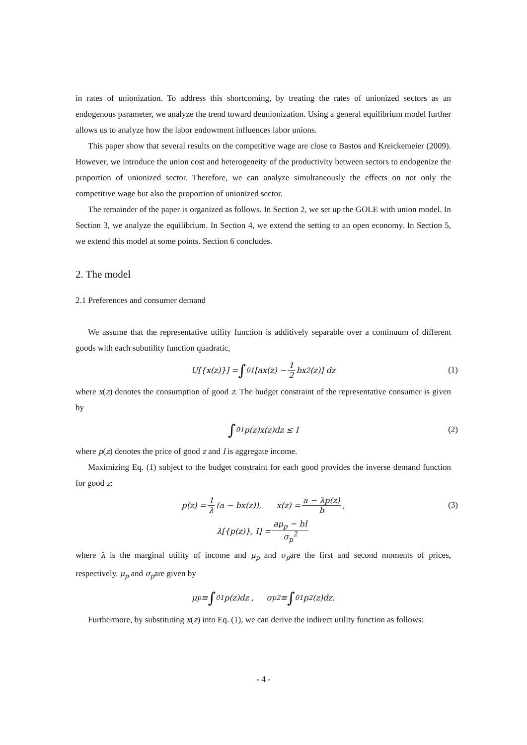in rates of unionization. To address this shortcoming, by treating the rates of unionized sectors as an endogenous parameter, we analyze the trend toward deunionization. Using a general equilibrium model further allows us to analyze how the labor endowment influences labor unions.
This paper show that several results on the competitive wage are close to Bastos and Kreickemeier (2009). However, we introduce the union cost and heterogeneity of the productivity between sectors to endogenize the proportion of unionized sector. Therefore, we can analyze simultaneously the effects on not only the competitive wage but also the proportion of unionized sector.
The remainder of the paper is organized as follows. In Section 2, we set up the GOLE with union model. In Section 3, we analyze the equilibrium. In Section 4, we extend the setting to an open economy. In Section 5, we extend this model at some points. Section 6 concludes.
2. The model
2.1 Preferences and consumer demand
We assume that the representative utility function is additively separable over a continuum of different goods with each subutility function quadratic,
U[{x(z)}] = ∫<sub>0</sub><sup>1</sup> [ax(z) − 1 2 bx<sup>2</sup>(z)] dz (1)
where x(z) denotes the consumption of good z. The budget constraint of the representative consumer is given by
∫<sub>0</sub><sup>1</sup> p(z)x(z)dz ≤ I (2)
where p(z) denotes the price of good z and I is aggregate income.
Maximizing Eq. (1) subject to the budget constraint for each good provides the inverse demand function for good z:
p(z) = 1 λ (a − bx(z)), x(z) = a − λp(z) b, (3)
λ[{p(z)}, I] = aμ<sub>p</sub> − bI σ<sub>p</sub><sup>2</sup>
where λ is the marginal utility of income and μ<sub>p</sub> and σ<sub>p</sub>are the first and second moments of prices, respectively. μ<sub>p</sub> and σ<sub>p</sub>are given by
μ<sub>p</sub> ≡ ∫<sub>0</sub><sup>1</sup> p(z)dz , σ<sub>p</sub><sup>2</sup> ≡ ∫<sub>0</sub><sup>1</sup> p<sup>2</sup> (z)dz.
Furthermore, by substituting x(z) into Eq. (1), we can derive the indirect utility function as follows:
- 4 -